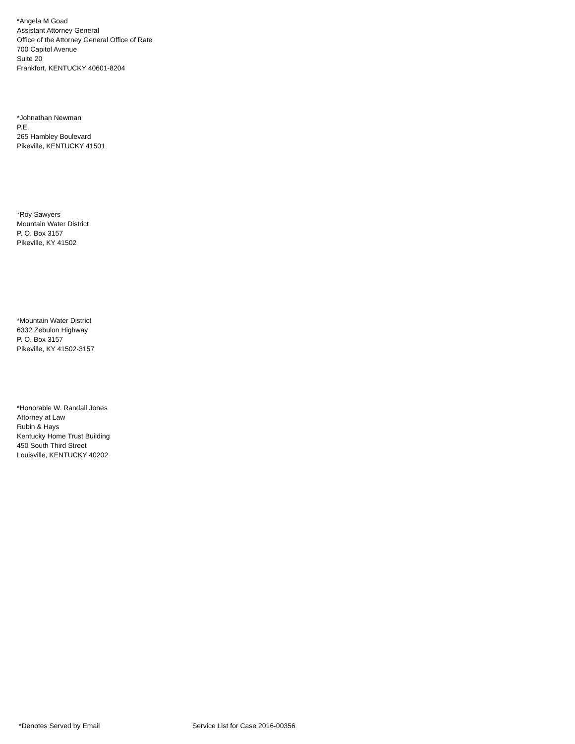*Angela M Goad
Assistant Attorney General
Office of the Attorney General Office of Rate
700 Capitol Avenue
Suite 20
Frankfort, KENTUCKY 40601-8204
*Johnathan Newman
P.E.
265 Hambley Boulevard
Pikeville, KENTUCKY 41501
*Roy Sawyers
Mountain Water District
P. O. Box 3157
Pikeville, KY 41502
*Mountain Water District
6332 Zebulon Highway
P. O. Box 3157
Pikeville, KY 41502-3157
*Honorable W. Randall Jones
Attorney at Law
Rubin & Hays
Kentucky Home Trust Building
450 South Third Street
Louisville, KENTUCKY 40202
*Denotes Served by Email Service List for Case 2016-00356